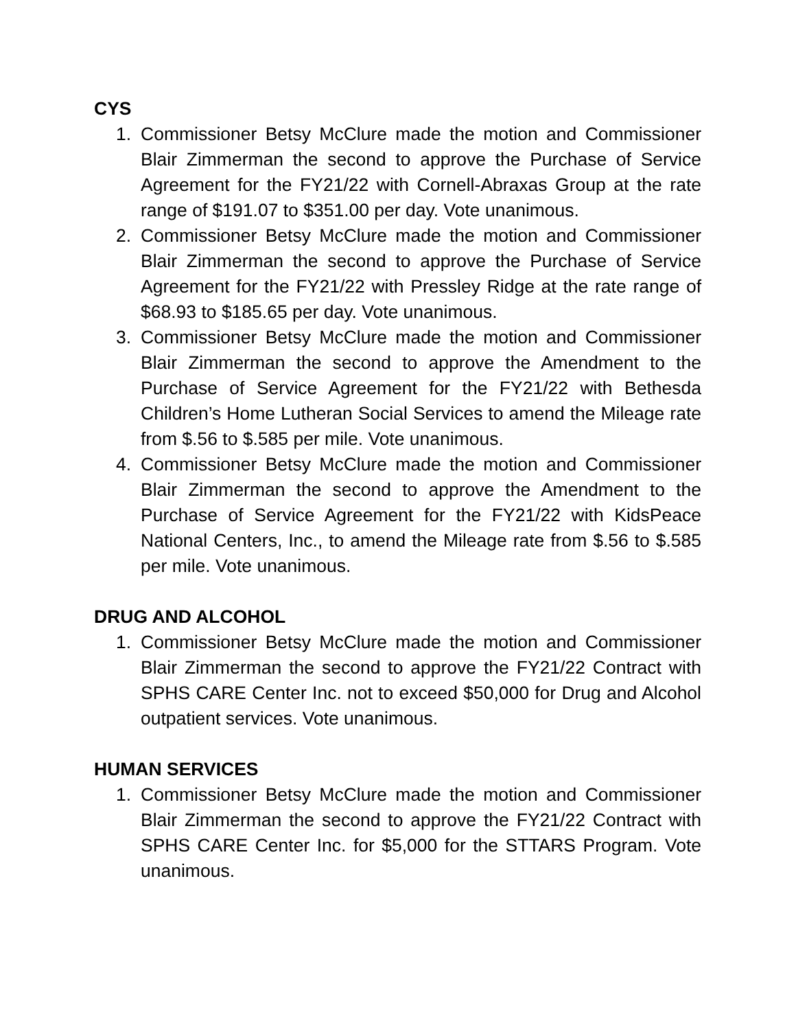CYS
1. Commissioner Betsy McClure made the motion and Commissioner Blair Zimmerman the second to approve the Purchase of Service Agreement for the FY21/22 with Cornell-Abraxas Group at the rate range of $191.07 to $351.00 per day. Vote unanimous.
2. Commissioner Betsy McClure made the motion and Commissioner Blair Zimmerman the second to approve the Purchase of Service Agreement for the FY21/22 with Pressley Ridge at the rate range of $68.93 to $185.65 per day. Vote unanimous.
3. Commissioner Betsy McClure made the motion and Commissioner Blair Zimmerman the second to approve the Amendment to the Purchase of Service Agreement for the FY21/22 with Bethesda Children’s Home Lutheran Social Services to amend the Mileage rate from $.56 to $.585 per mile. Vote unanimous.
4. Commissioner Betsy McClure made the motion and Commissioner Blair Zimmerman the second to approve the Amendment to the Purchase of Service Agreement for the FY21/22 with KidsPeace National Centers, Inc., to amend the Mileage rate from $.56 to $.585 per mile. Vote unanimous.
DRUG AND ALCOHOL
1. Commissioner Betsy McClure made the motion and Commissioner Blair Zimmerman the second to approve the FY21/22 Contract with SPHS CARE Center Inc. not to exceed $50,000 for Drug and Alcohol outpatient services. Vote unanimous.
HUMAN SERVICES
1. Commissioner Betsy McClure made the motion and Commissioner Blair Zimmerman the second to approve the FY21/22 Contract with SPHS CARE Center Inc. for $5,000 for the STTARS Program. Vote unanimous.